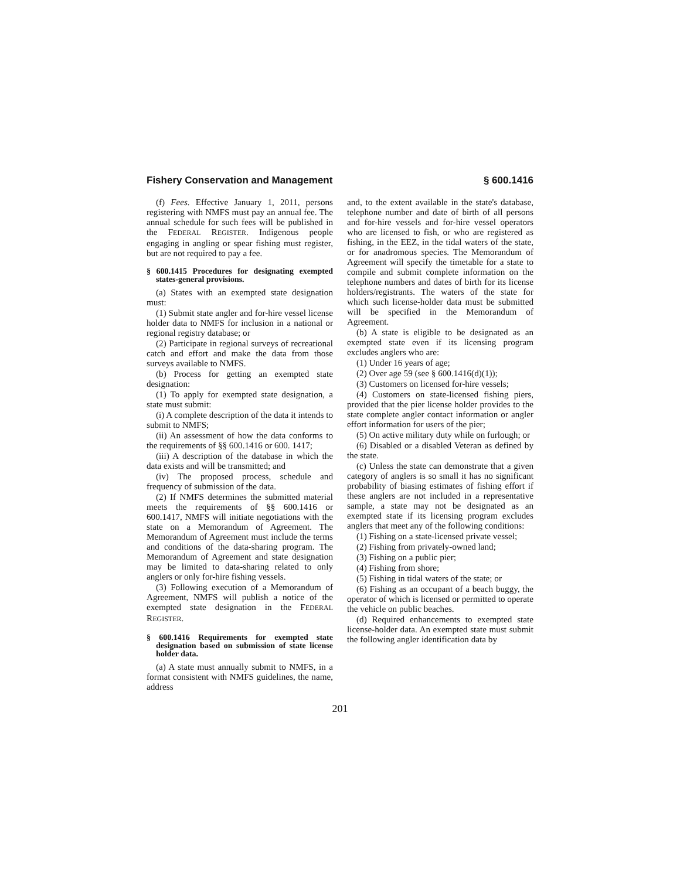Fishery Conservation and Management § 600.1416
(f) Fees. Effective January 1, 2011, persons registering with NMFS must pay an annual fee. The annual schedule for such fees will be published in the FEDERAL REGISTER. Indigenous people engaging in angling or spear fishing must register, but are not required to pay a fee.
§ 600.1415 Procedures for designating exempted states-general provisions.
(a) States with an exempted state designation must:
(1) Submit state angler and for-hire vessel license holder data to NMFS for inclusion in a national or regional registry database; or
(2) Participate in regional surveys of recreational catch and effort and make the data from those surveys available to NMFS.
(b) Process for getting an exempted state designation:
(1) To apply for exempted state designation, a state must submit:
(i) A complete description of the data it intends to submit to NMFS;
(ii) An assessment of how the data conforms to the requirements of §§ 600.1416 or 600. 1417;
(iii) A description of the database in which the data exists and will be transmitted; and
(iv) The proposed process, schedule and frequency of submission of the data.
(2) If NMFS determines the submitted material meets the requirements of §§ 600.1416 or 600.1417, NMFS will initiate negotiations with the state on a Memorandum of Agreement. The Memorandum of Agreement must include the terms and conditions of the data-sharing program. The Memorandum of Agreement and state designation may be limited to data-sharing related to only anglers or only for-hire fishing vessels.
(3) Following execution of a Memorandum of Agreement, NMFS will publish a notice of the exempted state designation in the FEDERAL REGISTER.
§ 600.1416 Requirements for exempted state designation based on submission of state license holder data.
(a) A state must annually submit to NMFS, in a format consistent with NMFS guidelines, the name, address
and, to the extent available in the state's database, telephone number and date of birth of all persons and for-hire vessels and for-hire vessel operators who are licensed to fish, or who are registered as fishing, in the EEZ, in the tidal waters of the state, or for anadromous species. The Memorandum of Agreement will specify the timetable for a state to compile and submit complete information on the telephone numbers and dates of birth for its license holders/registrants. The waters of the state for which such license-holder data must be submitted will be specified in the Memorandum of Agreement.
(b) A state is eligible to be designated as an exempted state even if its licensing program excludes anglers who are:
(1) Under 16 years of age;
(2) Over age 59 (see § 600.1416(d)(1));
(3) Customers on licensed for-hire vessels;
(4) Customers on state-licensed fishing piers, provided that the pier license holder provides to the state complete angler contact information or angler effort information for users of the pier;
(5) On active military duty while on furlough; or
(6) Disabled or a disabled Veteran as defined by the state.
(c) Unless the state can demonstrate that a given category of anglers is so small it has no significant probability of biasing estimates of fishing effort if these anglers are not included in a representative sample, a state may not be designated as an exempted state if its licensing program excludes anglers that meet any of the following conditions:
(1) Fishing on a state-licensed private vessel;
(2) Fishing from privately-owned land;
(3) Fishing on a public pier;
(4) Fishing from shore;
(5) Fishing in tidal waters of the state; or
(6) Fishing as an occupant of a beach buggy, the operator of which is licensed or permitted to operate the vehicle on public beaches.
(d) Required enhancements to exempted state license-holder data. An exempted state must submit the following angler identification data by
201